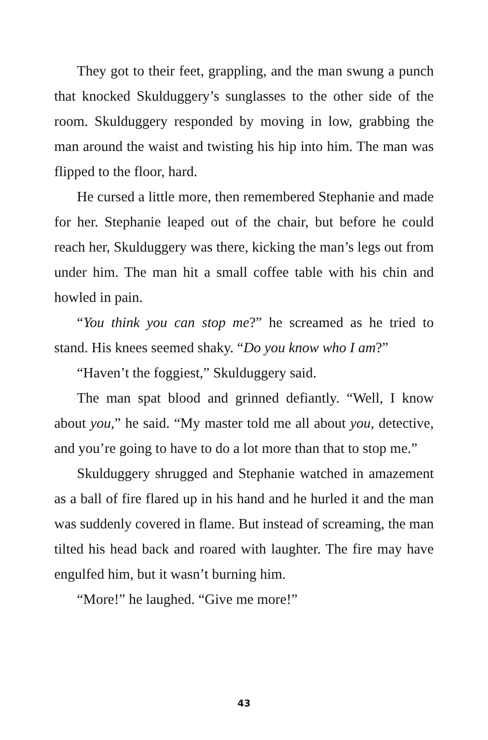They got to their feet, grappling, and the man swung a punch that knocked Skulduggery’s sunglasses to the other side of the room. Skulduggery responded by moving in low, grabbing the man around the waist and twisting his hip into him. The man was flipped to the floor, hard.
He cursed a little more, then remembered Stephanie and made for her. Stephanie leaped out of the chair, but before he could reach her, Skulduggery was there, kicking the man’s legs out from under him. The man hit a small coffee table with his chin and howled in pain.
“You think you can stop me?” he screamed as he tried to stand. His knees seemed shaky. “Do you know who I am?”
“Haven’t the foggiest,” Skulduggery said.
The man spat blood and grinned defiantly. “Well, I know about you,” he said. “My master told me all about you, detective, and you’re going to have to do a lot more than that to stop me.”
Skulduggery shrugged and Stephanie watched in amazement as a ball of fire flared up in his hand and he hurled it and the man was suddenly covered in flame. But instead of screaming, the man tilted his head back and roared with laughter. The fire may have engulfed him, but it wasn’t burning him.
“More!” he laughed. “Give me more!”
43